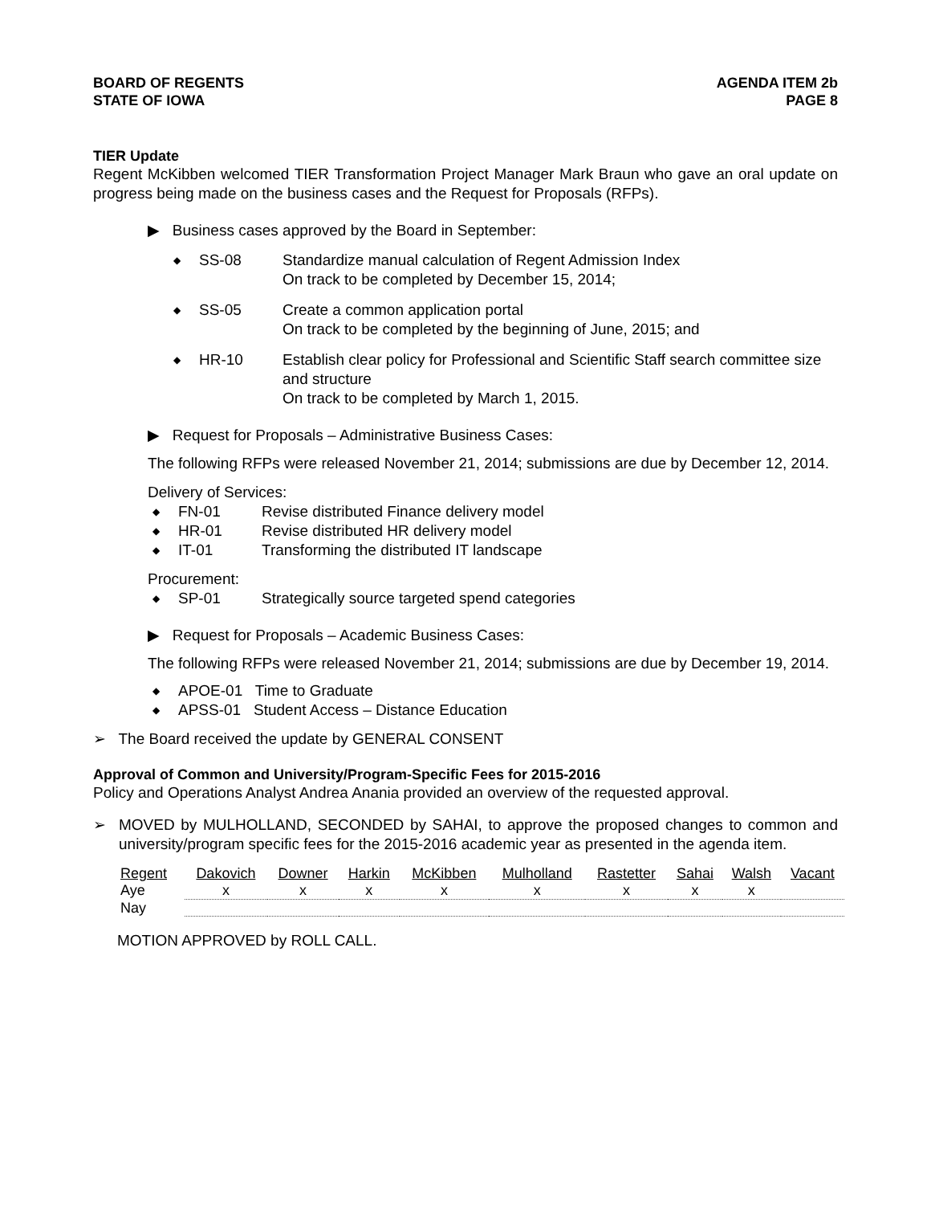BOARD OF REGENTS
STATE OF IOWA
AGENDA ITEM 2b
PAGE 8
TIER Update
Regent McKibben welcomed TIER Transformation Project Manager Mark Braun who gave an oral update on progress being made on the business cases and the Request for Proposals (RFPs).
▶ Business cases approved by the Board in September:
◆ SS-08 Standardize manual calculation of Regent Admission Index
On track to be completed by December 15, 2014;
◆ SS-05 Create a common application portal
On track to be completed by the beginning of June, 2015; and
◆ HR-10 Establish clear policy for Professional and Scientific Staff search committee size and structure
On track to be completed by March 1, 2015.
▶ Request for Proposals – Administrative Business Cases:
The following RFPs were released November 21, 2014; submissions are due by December 12, 2014.
Delivery of Services:
◆ FN-01 Revise distributed Finance delivery model
◆ HR-01 Revise distributed HR delivery model
◆ IT-01 Transforming the distributed IT landscape
Procurement:
◆ SP-01 Strategically source targeted spend categories
▶ Request for Proposals – Academic Business Cases:
The following RFPs were released November 21, 2014; submissions are due by December 19, 2014.
◆ APOE-01 Time to Graduate
◆ APSS-01 Student Access – Distance Education
➢ The Board received the update by GENERAL CONSENT
Approval of Common and University/Program-Specific Fees for 2015-2016
Policy and Operations Analyst Andrea Anania provided an overview of the requested approval.
➢
MOVED by MULHOLLAND, SECONDED by SAHAI, to approve the proposed changes to common and university/program specific fees for the 2015-2016 academic year as presented in the agenda item.
| Regent | Dakovich | Downer | Harkin | McKibben | Mulholland | Rastetter | Sahai | Walsh | Vacant |
| --- | --- | --- | --- | --- | --- | --- | --- | --- | --- |
| Aye | x | x | x | x | x | x | x | x | |
| Nay | | | | | | | | | |
MOTION APPROVED by ROLL CALL.